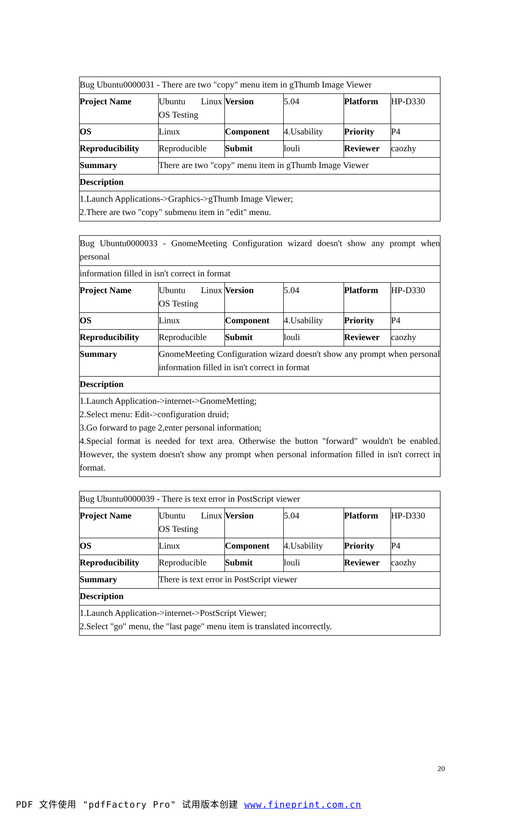| Bug Ubuntu0000031 - There are two "copy" menu item in gThumb Image Viewer | | | | | |
| Project Name | Ubuntu Linux OS Testing | Version | 5.04 | Platform | HP-D330 |
| OS | Linux | Component | 4.Usability | Priority | P4 |
| Reproducibility | Reproducible | Submit | louli | Reviewer | caozhy |
| Summary | There are two "copy" menu item in gThumb Image Viewer | | | | |
| Description | | | | | |
| 1.Launch Applications->Graphics->gThumb Image Viewer; 2.There are two "copy" submenu item in "edit" menu. | | | | | |
| Bug Ubuntu0000033 - GnomeMeeting Configuration wizard doesn't show any prompt when personal | | | | | |
| information filled in isn't correct in format | | | | | |
| Project Name | Ubuntu Linux OS Testing | Version | 5.04 | Platform | HP-D330 |
| OS | Linux | Component | 4.Usability | Priority | P4 |
| Reproducibility | Reproducible | Submit | louli | Reviewer | caozhy |
| Summary | GnomeMeeting Configuration wizard doesn't show any prompt when personal information filled in isn't correct in format | | | | |
| Description | | | | | |
| 1.Launch Application->internet->GnomeMetting; 2.Select menu: Edit->configuration druid; 3.Go forward to page 2,enter personal information; 4.Special format is needed for text area. Otherwise the button "forward" wouldn't be enabled. However, the system doesn't show any prompt when personal information filled in isn't correct in format. | | | | | |
| Bug Ubuntu0000039 - There is text error in PostScript viewer | | | | | |
| Project Name | Ubuntu Linux OS Testing | Version | 5.04 | Platform | HP-D330 |
| OS | Linux | Component | 4.Usability | Priority | P4 |
| Reproducibility | Reproducible | Submit | louli | Reviewer | caozhy |
| Summary | There is text error in PostScript viewer | | | | |
| Description | | | | | |
| 1.Launch Application->internet->PostScript Viewer; 2.Select "go" menu, the "last page" menu item is translated incorrectly. | | | | | |
20
PDF 文件使用 "pdfFactory Pro" 试用版本创建 www.fineprint.com.cn